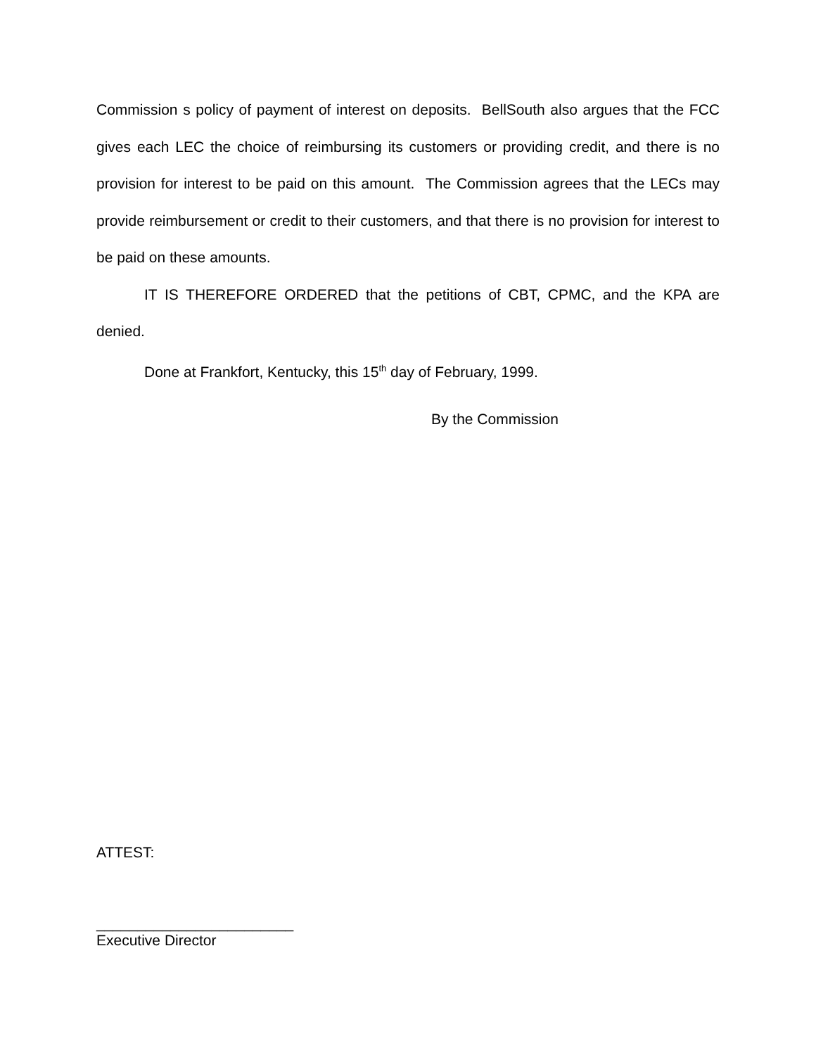Commission s policy of payment of interest on deposits. BellSouth also argues that the FCC gives each LEC the choice of reimbursing its customers or providing credit, and there is no provision for interest to be paid on this amount. The Commission agrees that the LECs may provide reimbursement or credit to their customers, and that there is no provision for interest to be paid on these amounts.
IT IS THEREFORE ORDERED that the petitions of CBT, CPMC, and the KPA are denied.
Done at Frankfort, Kentucky, this 15<sup>th</sup> day of February, 1999.
By the Commission
ATTEST:
________________________
Executive Director